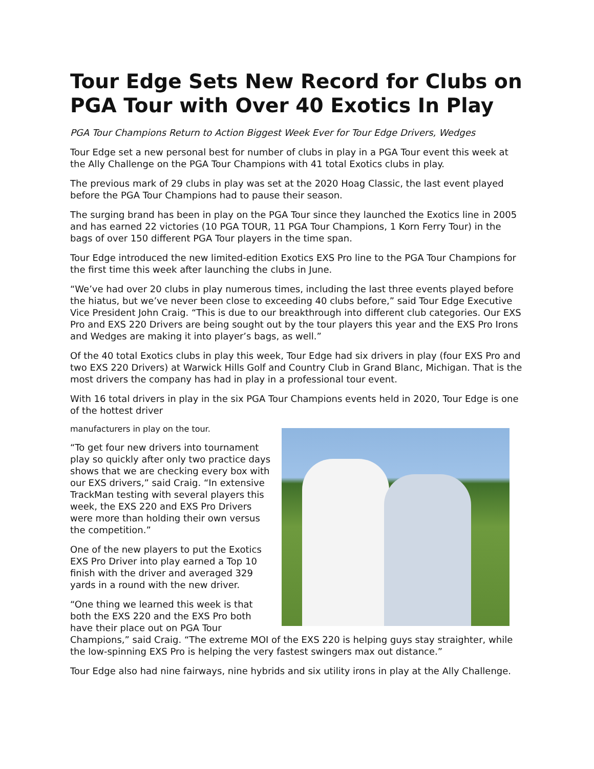Tour Edge Sets New Record for Clubs on PGA Tour with Over 40 Exotics In Play
PGA Tour Champions Return to Action Biggest Week Ever for Tour Edge Drivers, Wedges
Tour Edge set a new personal best for number of clubs in play in a PGA Tour event this week at the Ally Challenge on the PGA Tour Champions with 41 total Exotics clubs in play.
The previous mark of 29 clubs in play was set at the 2020 Hoag Classic, the last event played before the PGA Tour Champions had to pause their season.
The surging brand has been in play on the PGA Tour since they launched the Exotics line in 2005 and has earned 22 victories (10 PGA TOUR, 11 PGA Tour Champions, 1 Korn Ferry Tour) in the bags of over 150 different PGA Tour players in the time span.
Tour Edge introduced the new limited-edition Exotics EXS Pro line to the PGA Tour Champions for the first time this week after launching the clubs in June.
“We’ve had over 20 clubs in play numerous times, including the last three events played before the hiatus, but we’ve never been close to exceeding 40 clubs before,” said Tour Edge Executive Vice President John Craig. “This is due to our breakthrough into different club categories. Our EXS Pro and EXS 220 Drivers are being sought out by the tour players this year and the EXS Pro Irons and Wedges are making it into player’s bags, as well.”
Of the 40 total Exotics clubs in play this week, Tour Edge had six drivers in play (four EXS Pro and two EXS 220 Drivers) at Warwick Hills Golf and Country Club in Grand Blanc, Michigan. That is the most drivers the company has had in play in a professional tour event.
With 16 total drivers in play in the six PGA Tour Champions events held in 2020, Tour Edge is one of the hottest driver
manufacturers in play on the tour.
“To get four new drivers into tournament play so quickly after only two practice days shows that we are checking every box with our EXS drivers,” said Craig. “In extensive TrackMan testing with several players this week, the EXS 220 and EXS Pro Drivers were more than holding their own versus the competition.”
One of the new players to put the Exotics EXS Pro Driver into play earned a Top 10 finish with the driver and averaged 329 yards in a round with the new driver.
“One thing we learned this week is that both the EXS 220 and the EXS Pro both have their place out on PGA Tour Champions,” said Craig. “The extreme MOI of the EXS 220 is helping guys stay straighter, while the low-spinning EXS Pro is helping the very fastest swingers max out distance.”
Tour Edge also had nine fairways, nine hybrids and six utility irons in play at the Ally Challenge.